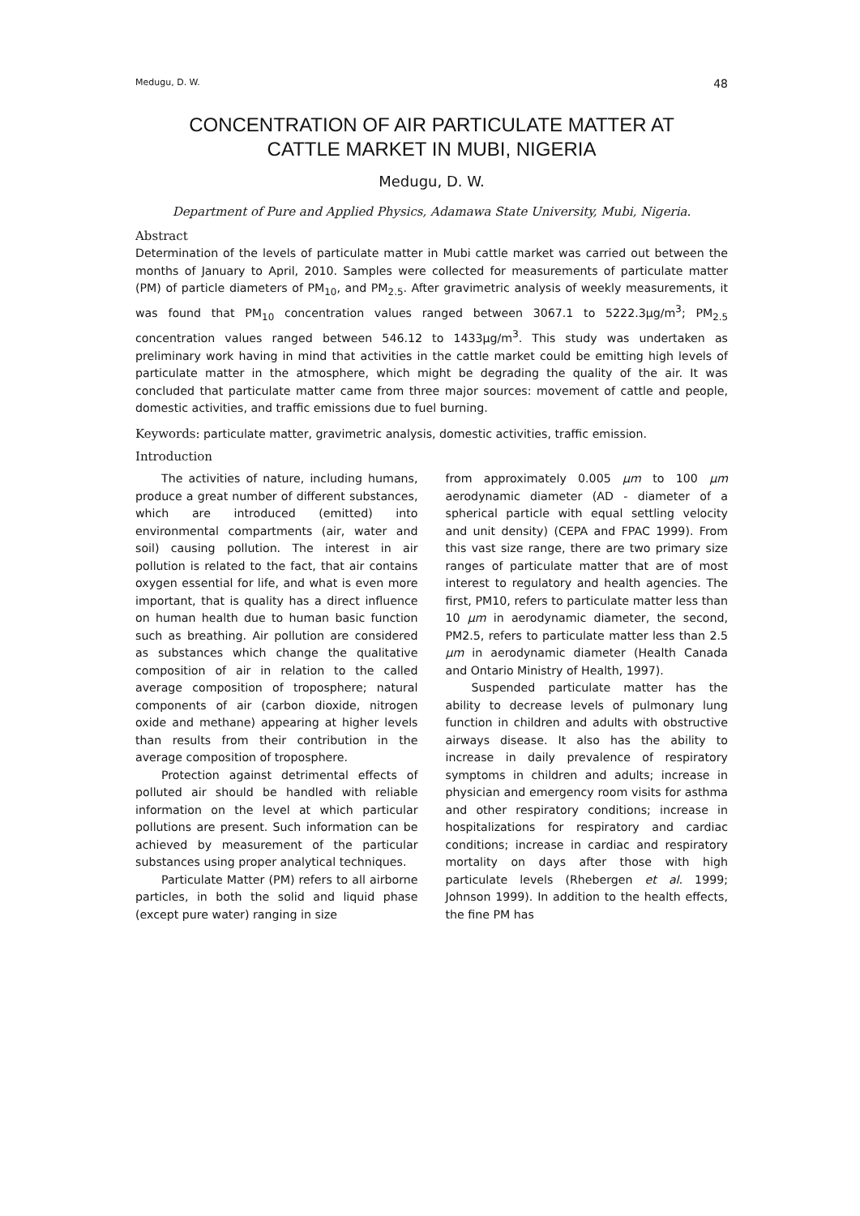Medugu, D. W. 48
CONCENTRATION OF AIR PARTICULATE MATTER AT
CATTLE MARKET IN MUBI, NIGERIA
Medugu, D. W.
Department of Pure and Applied Physics, Adamawa State University, Mubi, Nigeria.
Abstract
Determination of the levels of particulate matter in Mubi cattle market was carried out between the months of January to April, 2010. Samples were collected for measurements of particulate matter (PM) of particle diameters of PM<sub>10</sub>, and PM<sub>2.5</sub>. After gravimetric analysis of weekly measurements, it was found that PM<sub>10</sub> concentration values ranged between 3067.1 to 5222.3μg/m<sup>3</sup>; PM<sub>2.5</sub> concentration values ranged between 546.12 to 1433μg/m<sup>3</sup>. This study was undertaken as preliminary work having in mind that activities in the cattle market could be emitting high levels of particulate matter in the atmosphere, which might be degrading the quality of the air. It was concluded that particulate matter came from three major sources: movement of cattle and people, domestic activities, and traffic emissions due to fuel burning.
Keywords: particulate matter, gravimetric analysis, domestic activities, traffic emission.
Introduction
The activities of nature, including humans, produce a great number of different substances, which are introduced (emitted) into environmental compartments (air, water and soil) causing pollution. The interest in air pollution is related to the fact, that air contains oxygen essential for life, and what is even more important, that is quality has a direct influence on human health due to human basic function such as breathing. Air pollution are considered as substances which change the qualitative composition of air in relation to the called average composition of troposphere; natural components of air (carbon dioxide, nitrogen oxide and methane) appearing at higher levels than results from their contribution in the average composition of troposphere.
Protection against detrimental effects of polluted air should be handled with reliable information on the level at which particular pollutions are present. Such information can be achieved by measurement of the particular substances using proper analytical techniques.
Particulate Matter (PM) refers to all airborne particles, in both the solid and liquid phase (except pure water) ranging in size
from approximately 0.005 μm to 100 μm aerodynamic diameter (AD - diameter of a spherical particle with equal settling velocity and unit density) (CEPA and FPAC 1999). From this vast size range, there are two primary size ranges of particulate matter that are of most interest to regulatory and health agencies. The first, PM10, refers to particulate matter less than 10 μm in aerodynamic diameter, the second, PM2.5, refers to particulate matter less than 2.5 μm in aerodynamic diameter (Health Canada and Ontario Ministry of Health, 1997).
Suspended particulate matter has the ability to decrease levels of pulmonary lung function in children and adults with obstructive airways disease. It also has the ability to increase in daily prevalence of respiratory symptoms in children and adults; increase in physician and emergency room visits for asthma and other respiratory conditions; increase in hospitalizations for respiratory and cardiac conditions; increase in cardiac and respiratory mortality on days after those with high particulate levels (Rhebergen et al. 1999; Johnson 1999). In addition to the health effects, the fine PM has